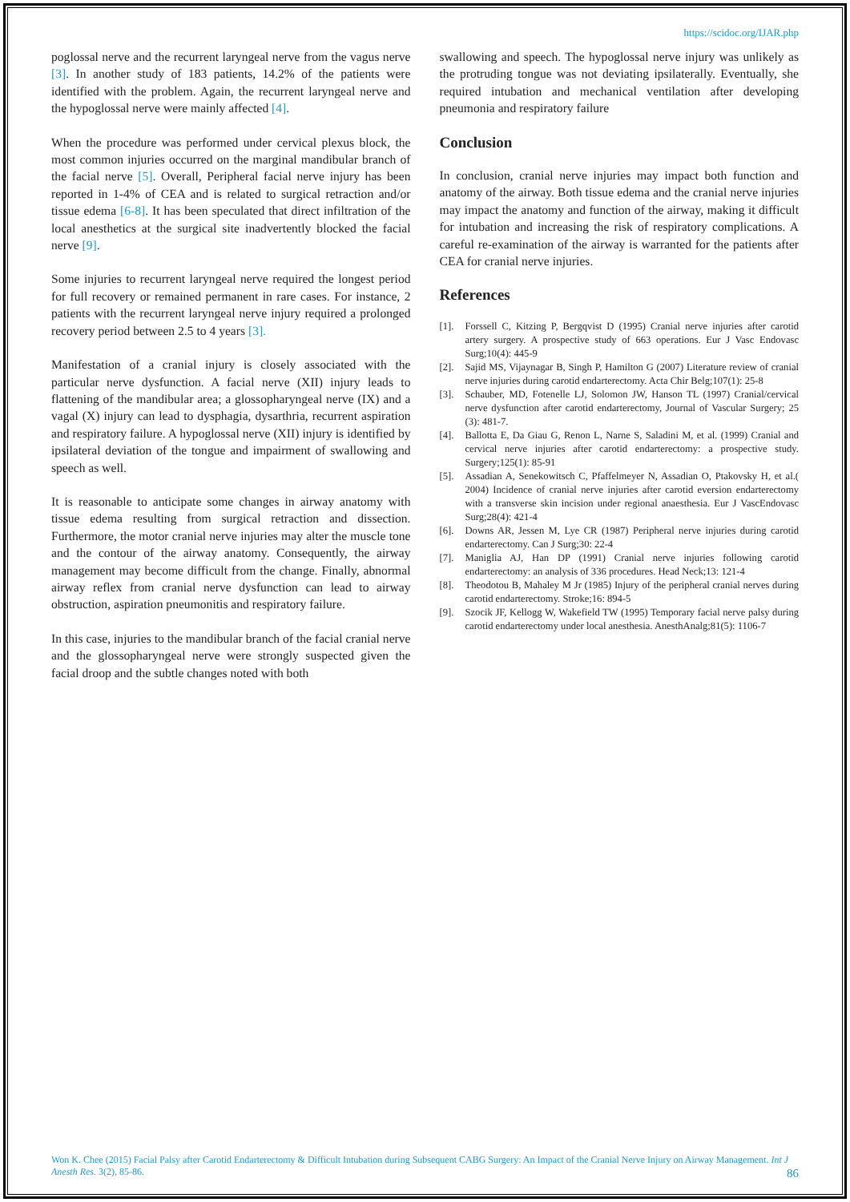https://scidoc.org/IJAR.php
poglossal nerve and the recurrent laryngeal nerve from the vagus nerve [3]. In another study of 183 patients, 14.2% of the patients were identified with the problem. Again, the recurrent laryngeal nerve and the hypoglossal nerve were mainly affected [4].
When the procedure was performed under cervical plexus block, the most common injuries occurred on the marginal mandibular branch of the facial nerve [5]. Overall, Peripheral facial nerve injury has been reported in 1-4% of CEA and is related to surgical retraction and/or tissue edema [6-8]. It has been speculated that direct infiltration of the local anesthetics at the surgical site inadvertently blocked the facial nerve [9].
Some injuries to recurrent laryngeal nerve required the longest period for full recovery or remained permanent in rare cases. For instance, 2 patients with the recurrent laryngeal nerve injury required a prolonged recovery period between 2.5 to 4 years [3].
Manifestation of a cranial injury is closely associated with the particular nerve dysfunction. A facial nerve (XII) injury leads to flattening of the mandibular area; a glossopharyngeal nerve (IX) and a vagal (X) injury can lead to dysphagia, dysarthria, recurrent aspiration and respiratory failure. A hypoglossal nerve (XII) injury is identified by ipsilateral deviation of the tongue and impairment of swallowing and speech as well.
It is reasonable to anticipate some changes in airway anatomy with tissue edema resulting from surgical retraction and dissection. Furthermore, the motor cranial nerve injuries may alter the muscle tone and the contour of the airway anatomy. Consequently, the airway management may become difficult from the change. Finally, abnormal airway reflex from cranial nerve dysfunction can lead to airway obstruction, aspiration pneumonitis and respiratory failure.
In this case, injuries to the mandibular branch of the facial cranial nerve and the glossopharyngeal nerve were strongly suspected given the facial droop and the subtle changes noted with both
swallowing and speech. The hypoglossal nerve injury was unlikely as the protruding tongue was not deviating ipsilaterally. Eventually, she required intubation and mechanical ventilation after developing pneumonia and respiratory failure
Conclusion
In conclusion, cranial nerve injuries may impact both function and anatomy of the airway. Both tissue edema and the cranial nerve injuries may impact the anatomy and function of the airway, making it difficult for intubation and increasing the risk of respiratory complications. A careful re-examination of the airway is warranted for the patients after CEA for cranial nerve injuries.
References
[1]. Forssell C, Kitzing P, Bergqvist D (1995) Cranial nerve injuries after carotid artery surgery. A prospective study of 663 operations. Eur J Vasc Endovasc Surg;10(4): 445-9
[2]. Sajid MS, Vijaynagar B, Singh P, Hamilton G (2007) Literature review of cranial nerve injuries during carotid endarterectomy. Acta Chir Belg;107(1): 25-8
[3]. Schauber, MD, Fotenelle LJ, Solomon JW, Hanson TL (1997) Cranial/cervical nerve dysfunction after carotid endarterectomy, Journal of Vascular Surgery; 25 (3): 481-7.
[4]. Ballotta E, Da Giau G, Renon L, Narne S, Saladini M, et al. (1999) Cranial and cervical nerve injuries after carotid endarterectomy: a prospective study. Surgery;125(1): 85-91
[5]. Assadian A, Senekowitsch C, Pfaffelmeyer N, Assadian O, Ptakovsky H, et al.( 2004) Incidence of cranial nerve injuries after carotid eversion endarterectomy with a transverse skin incision under regional anaesthesia. Eur J VascEndovasc Surg;28(4): 421-4
[6]. Downs AR, Jessen M, Lye CR (1987) Peripheral nerve injuries during carotid endarterectomy. Can J Surg;30: 22-4
[7]. Maniglia AJ, Han DP (1991) Cranial nerve injuries following carotid endarterectomy: an analysis of 336 procedures. Head Neck;13: 121-4
[8]. Theodotou B, Mahaley M Jr (1985) Injury of the peripheral cranial nerves during carotid endarterectomy. Stroke;16: 894-5
[9]. Szocik JF, Kellogg W, Wakefield TW (1995) Temporary facial nerve palsy during carotid endarterectomy under local anesthesia. AnesthAnalg;81(5): 1106-7
Won K. Chee (2015) Facial Palsy after Carotid Endarterectomy & Difficult Intubation during Subsequent CABG Surgery: An Impact of the Cranial Nerve Injury on Airway Management. Int J Anesth Res. 3(2), 85-86.
86